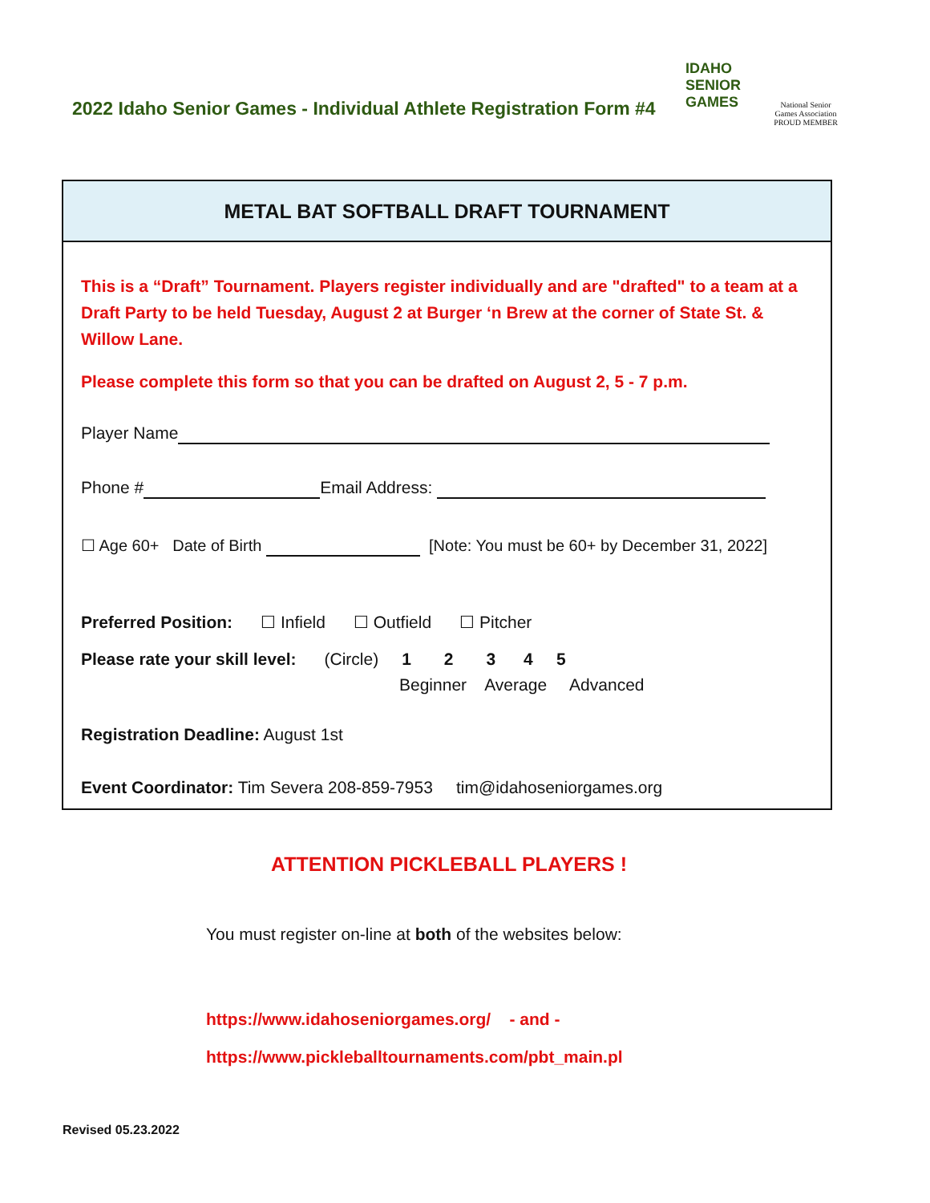2022 Idaho Senior Games - Individual Athlete Registration Form #4
IDAHO
SENIOR
GAMES
National Senior Games Association
PROUD MEMBER
METAL BAT SOFTBALL DRAFT TOURNAMENT
This is a “Draft” Tournament. Players register individually and are "drafted" to a team at a Draft Party to be held Tuesday, August 2 at Burger ‘n Brew at the corner of State St. & Willow Lane.
Please complete this form so that you can be drafted on August 2, 5 - 7 p.m.
Player Name
Phone # Email Address:
☐ Age 60+ Date of Birth [Note: You must be 60+ by December 31, 2022]
Preferred Position: ☐ Infield ☐ Outfield ☐ Pitcher
Please rate your skill level: (Circle) 1 2 3 4 5
Beginner Average Advanced
Registration Deadline: August 1st
Event Coordinator: Tim Severa 208-859-7953 tim@idahoseniorgames.org
ATTENTION PICKLEBALL PLAYERS !
You must register on-line at both of the websites below:
https://www.idahoseniorgames.org/ - and -
https://www.pickleballtournaments.com/pbt_main.pl
Revised 05.23.2022